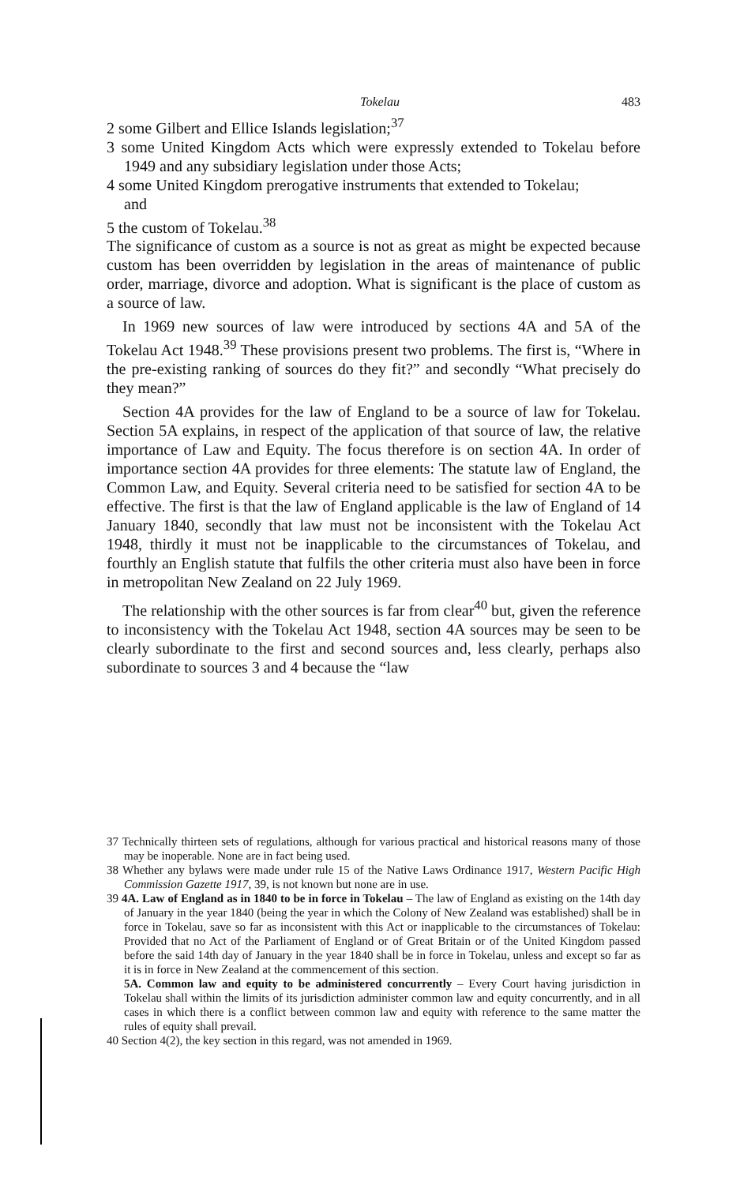Tokelau 483
2 some Gilbert and Ellice Islands legislation;<sup>37</sup>
3 some United Kingdom Acts which were expressly extended to Tokelau before 1949 and any subsidiary legislation under those Acts;
4 some United Kingdom prerogative instruments that extended to Tokelau;
and
5 the custom of Tokelau.<sup>38</sup>
The significance of custom as a source is not as great as might be expected because custom has been overridden by legislation in the areas of maintenance of public order, marriage, divorce and adoption. What is significant is the place of custom as a source of law.
In 1969 new sources of law were introduced by sections 4A and 5A of the Tokelau Act 1948.<sup>39</sup> These provisions present two problems. The first is, “Where in the pre-existing ranking of sources do they fit?” and secondly “What precisely do they mean?”
Section 4A provides for the law of England to be a source of law for Tokelau. Section 5A explains, in respect of the application of that source of law, the relative importance of Law and Equity. The focus therefore is on section 4A. In order of importance section 4A provides for three elements: The statute law of England, the Common Law, and Equity. Several criteria need to be satisfied for section 4A to be effective. The first is that the law of England applicable is the law of England of 14 January 1840, secondly that law must not be inconsistent with the Tokelau Act 1948, thirdly it must not be inapplicable to the circumstances of Tokelau, and fourthly an English statute that fulfils the other criteria must also have been in force in metropolitan New Zealand on 22 July 1969.
The relationship with the other sources is far from clear<sup>40</sup> but, given the reference to inconsistency with the Tokelau Act 1948, section 4A sources may be seen to be clearly subordinate to the first and second sources and, less clearly, perhaps also subordinate to sources 3 and 4 because the “law
37 Technically thirteen sets of regulations, although for various practical and historical reasons many of those may be inoperable. None are in fact being used.
38 Whether any bylaws were made under rule 15 of the Native Laws Ordinance 1917, Western Pacific High Commission Gazette 1917, 39, is not known but none are in use.
39 4A. Law of England as in 1840 to be in force in Tokelau – The law of England as existing on the 14th day of January in the year 1840 (being the year in which the Colony of New Zealand was established) shall be in force in Tokelau, save so far as inconsistent with this Act or inapplicable to the circumstances of Tokelau: Provided that no Act of the Parliament of England or of Great Britain or of the United Kingdom passed before the said 14th day of January in the year 1840 shall be in force in Tokelau, unless and except so far as it is in force in New Zealand at the commencement of this section.
5A. Common law and equity to be administered concurrently – Every Court having jurisdiction in Tokelau shall within the limits of its jurisdiction administer common law and equity concurrently, and in all cases in which there is a conflict between common law and equity with reference to the same matter the rules of equity shall prevail.
40 Section 4(2), the key section in this regard, was not amended in 1969.